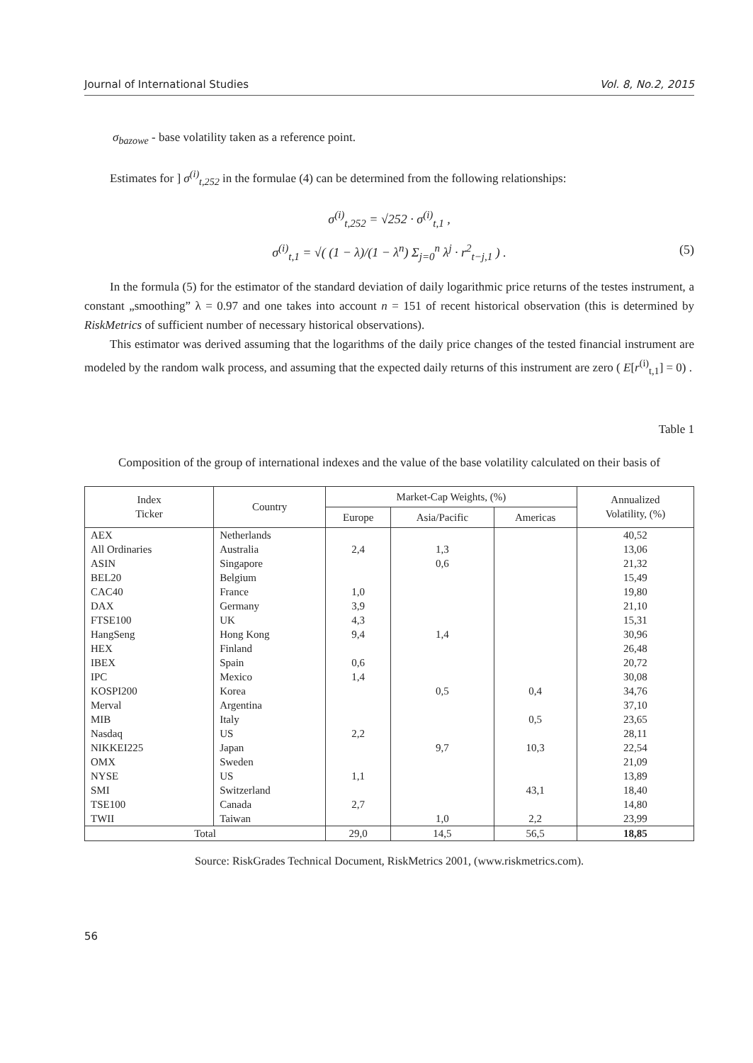Journal of International Studies Vol. 8, No.2, 2015
σ<sub>bazowe</sub> - base volatility taken as a reference point.
Estimates for ] σ<sup>(i)</sup><sub>t,252</sub> in the formulae (4) can be determined from the following relationships:
σ<sup>(i)</sup><sub>t,252</sub> = √252 · σ<sup>(i)</sup><sub>t,1</sub> ,
σ<sup>(i)</sup><sub>t,1</sub> = √( (1 − λ)/(1 − λ<sup>n</sup>) Σ<sub>j=0</sub><sup>n</sup> λ<sup>j</sup> · r<sup>2</sup><sub>t−j,1</sub> ) . (5)
In the formula (5) for the estimator of the standard deviation of daily logarithmic price returns of the testes instrument, a constant „smoothing” λ = 0.97 and one takes into account n = 151 of recent historical observation (this is determined by RiskMetrics of sufficient number of necessary historical observations).
This estimator was derived assuming that the logarithms of the daily price changes of the tested financial instrument are modeled by the random walk process, and assuming that the expected daily returns of this instrument are zero ( E[r<sup>(i)</sup><sub>t,1</sub>] = 0) .
Table 1
Composition of the group of international indexes and the value of the base volatility calculated on their basis of
| Index Ticker | Country | Market-Cap Weights, (%) | | | Annualized Volatility, (%) |
| --- | --- | --- | --- | --- | --- |
| | | Europe | Asia/Pacific | Americas | |
| AEX All Ordinaries ASIN BEL20 CAC40 DAX FTSE100 HangSeng HEX IBEX IPC KOSPI200 Merval MIB Nasdaq NIKKEI225 OMX NYSE SMI TSE100 TWII | Netherlands Australia Singapore Belgium France Germany UK Hong Kong Finland Spain Mexico Korea Argentina Italy US Japan Sweden US Switzerland Canada Taiwan | 2,4 1,0 3,9 4,3 9,4 0,6 1,4 2,2 1,1 2,7 | 1,3 0,6 1,4 0,5 9,7 1,0 | 0,4 0,5 10,3 43,1 2,2 | 40,52 13,06 21,32 15,49 19,80 21,10 15,31 30,96 26,48 20,72 30,08 34,76 37,10 23,65 28,11 22,54 21,09 13,89 18,40 14,80 23,99 |
| Total | | 29,0 | 14,5 | 56,5 | 18,85 |
Source: RiskGrades Technical Document, RiskMetrics 2001, (www.riskmetrics.com).
56